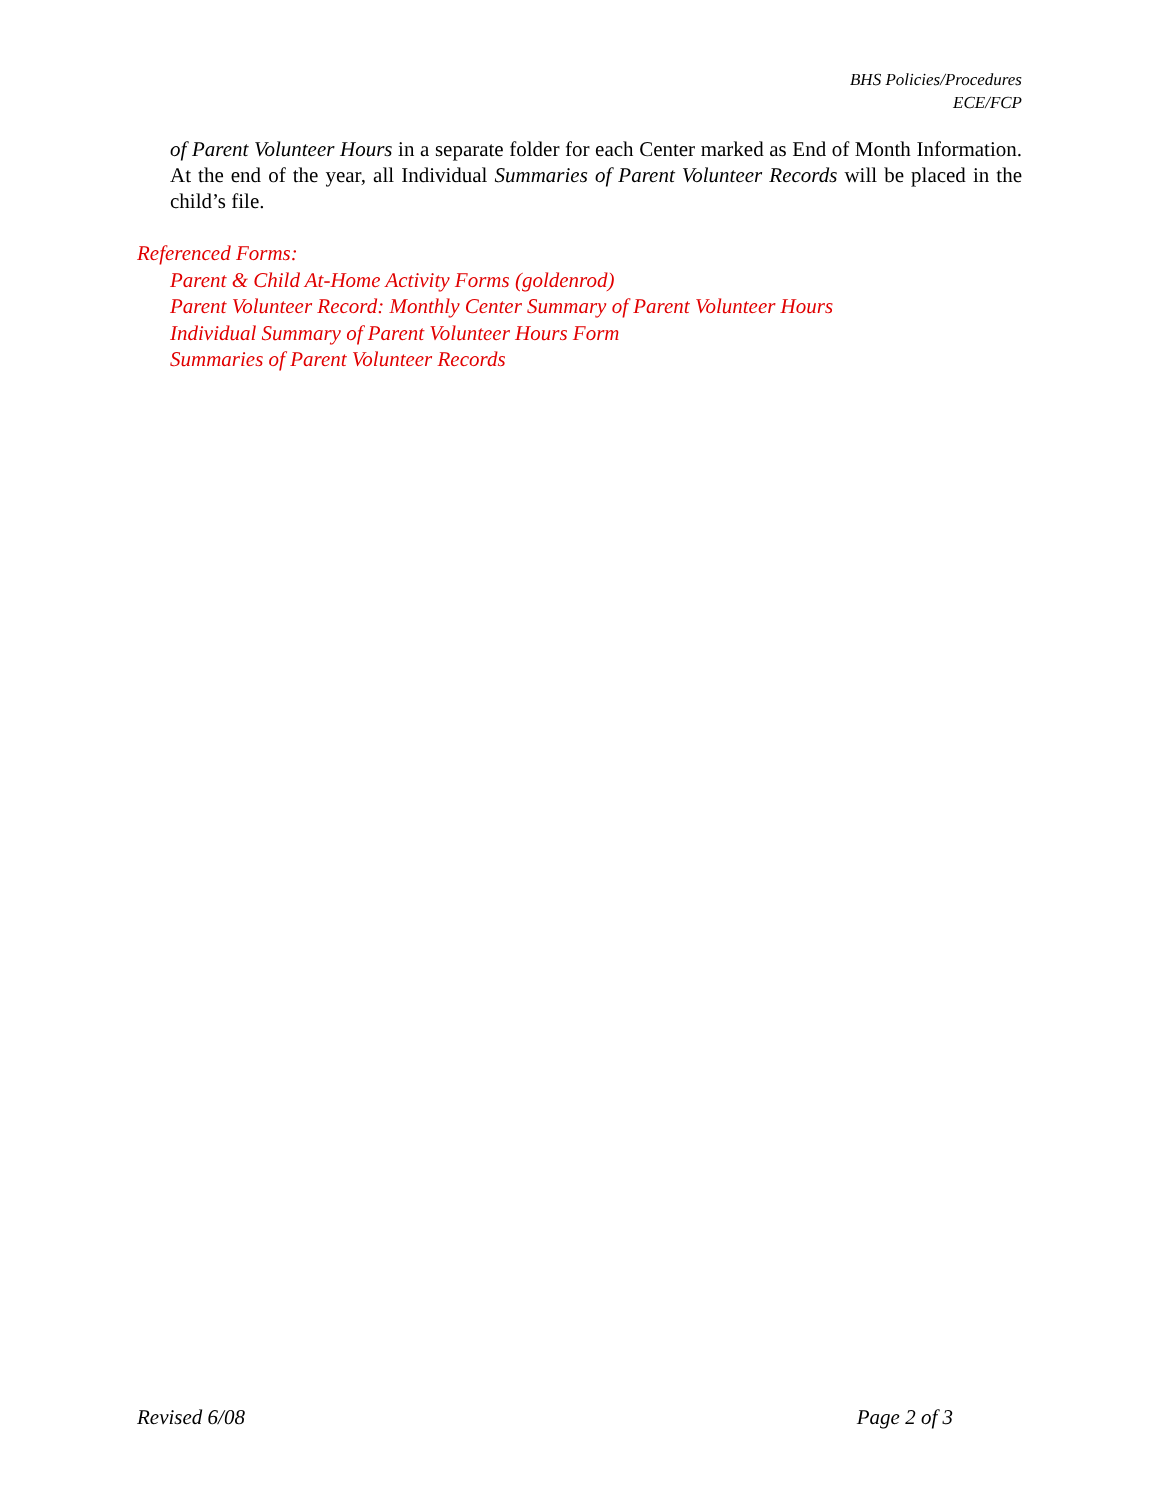BHS Policies/Procedures
ECE/FCP
of Parent Volunteer Hours in a separate folder for each Center marked as End of Month Information. At the end of the year, all Individual Summaries of Parent Volunteer Records will be placed in the child’s file.
Referenced Forms:
Parent & Child At-Home Activity Forms (goldenrod)
Parent Volunteer Record: Monthly Center Summary of Parent Volunteer Hours
Individual Summary of Parent Volunteer Hours Form
Summaries of Parent Volunteer Records
Revised 6/08 Page 2 of 3